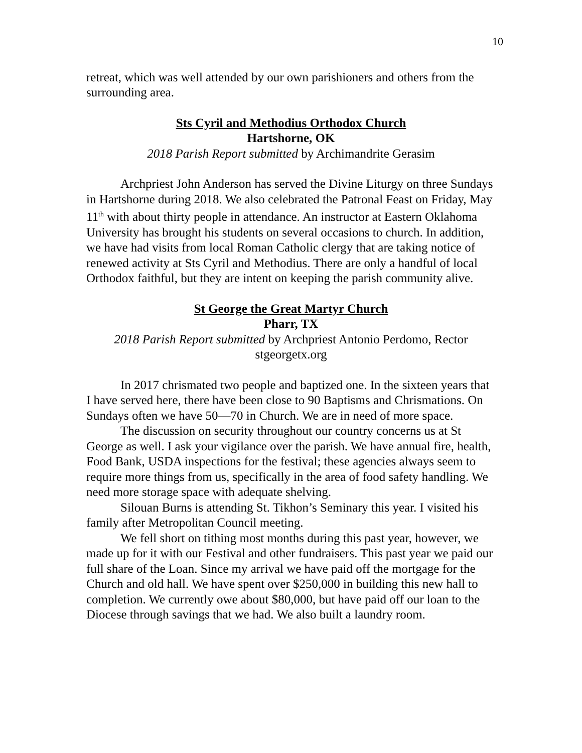10
retreat, which was well attended by our own parishioners and others from the surrounding area.
Sts Cyril and Methodius Orthodox Church
Hartshorne, OK
2018 Parish Report submitted by Archimandrite Gerasim
Archpriest John Anderson has served the Divine Liturgy on three Sundays in Hartshorne during 2018. We also celebrated the Patronal Feast on Friday, May 11<sup>th</sup> with about thirty people in attendance. An instructor at Eastern Oklahoma University has brought his students on several occasions to church. In addition, we have had visits from local Roman Catholic clergy that are taking notice of renewed activity at Sts Cyril and Methodius. There are only a handful of local Orthodox faithful, but they are intent on keeping the parish community alive.
St George the Great Martyr Church
Pharr, TX
2018 Parish Report submitted by Archpriest Antonio Perdomo, Rector
stgeorgetx.org
In 2017 chrismated two people and baptized one. In the sixteen years that I have served here, there have been close to 90 Baptisms and Chrismations. On Sundays often we have 50—70 in Church. We are in need of more space.
The discussion on security throughout our country concerns us at St George as well. I ask your vigilance over the parish. We have annual fire, health, Food Bank, USDA inspections for the festival; these agencies always seem to require more things from us, specifically in the area of food safety handling. We need more storage space with adequate shelving.
Silouan Burns is attending St. Tikhon’s Seminary this year. I visited his family after Metropolitan Council meeting.
We fell short on tithing most months during this past year, however, we made up for it with our Festival and other fundraisers. This past year we paid our full share of the Loan. Since my arrival we have paid off the mortgage for the Church and old hall. We have spent over $250,000 in building this new hall to completion. We currently owe about $80,000, but have paid off our loan to the Diocese through savings that we had. We also built a laundry room.